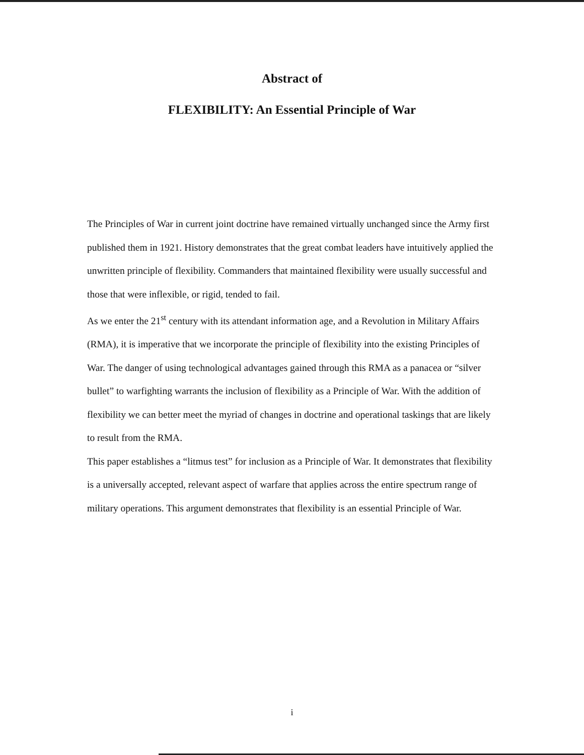Abstract of
FLEXIBILITY: An Essential Principle of War
The Principles of War in current joint doctrine have remained virtually unchanged since the Army first published them in 1921. History demonstrates that the great combat leaders have intuitively applied the unwritten principle of flexibility. Commanders that maintained flexibility were usually successful and those that were inflexible, or rigid, tended to fail.
As we enter the 21<sup>st</sup> century with its attendant information age, and a Revolution in Military Affairs (RMA), it is imperative that we incorporate the principle of flexibility into the existing Principles of War. The danger of using technological advantages gained through this RMA as a panacea or “silver bullet” to warfighting warrants the inclusion of flexibility as a Principle of War. With the addition of flexibility we can better meet the myriad of changes in doctrine and operational taskings that are likely to result from the RMA.
This paper establishes a “litmus test” for inclusion as a Principle of War. It demonstrates that flexibility is a universally accepted, relevant aspect of warfare that applies across the entire spectrum range of military operations. This argument demonstrates that flexibility is an essential Principle of War.
i